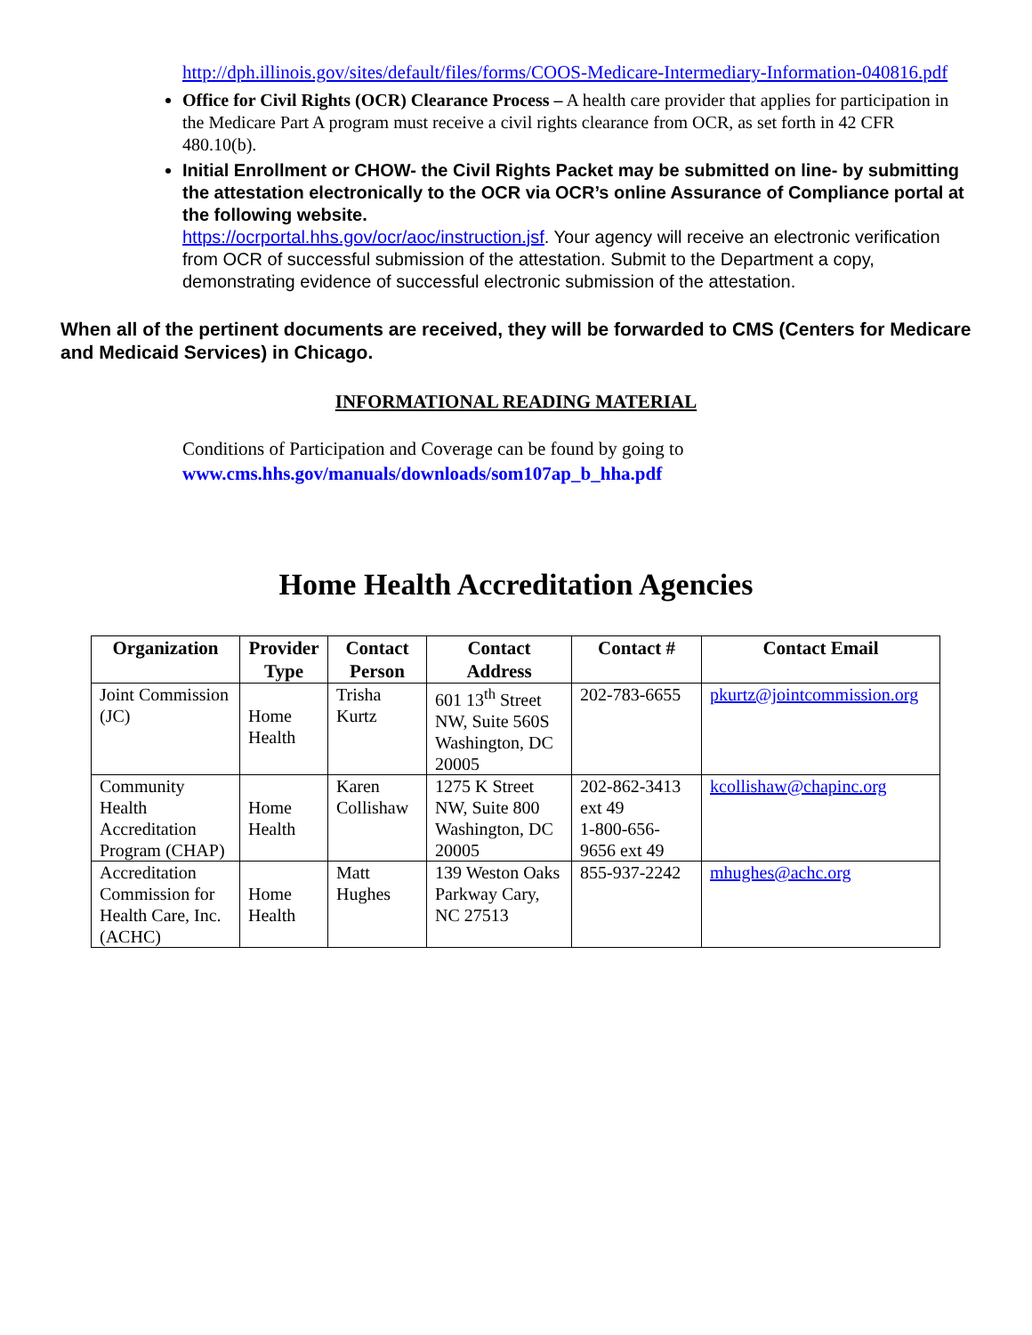http://dph.illinois.gov/sites/default/files/forms/COOS-Medicare-Intermediary-Information-040816.pdf
Office for Civil Rights (OCR) Clearance Process – A health care provider that applies for participation in the Medicare Part A program must receive a civil rights clearance from OCR, as set forth in 42 CFR 480.10(b).
Initial Enrollment or CHOW- the Civil Rights Packet may be submitted on line- by submitting the attestation electronically to the OCR via OCR’s online Assurance of Compliance portal at the following website.
https://ocrportal.hhs.gov/ocr/aoc/instruction.jsf. Your agency will receive an electronic verification from OCR of successful submission of the attestation. Submit to the Department a copy, demonstrating evidence of successful electronic submission of the attestation.
When all of the pertinent documents are received, they will be forwarded to CMS (Centers for Medicare and Medicaid Services) in Chicago.
INFORMATIONAL READING MATERIAL
Conditions of Participation and Coverage can be found by going to
www.cms.hhs.gov/manuals/downloads/som107ap_b_hha.pdf
Home Health Accreditation Agencies
| Organization | Provider Type | Contact Person | Contact Address | Contact # | Contact Email |
| --- | --- | --- | --- | --- | --- |
| Joint Commission (JC) | Home Health | Trisha Kurtz | 601 13<sup>th</sup> Street NW, Suite 560S Washington, DC 20005 | 202-783-6655 | pkurtz@jointcommission.org |
| Community Health Accreditation Program (CHAP) | Home Health | Karen Collishaw | 1275 K Street NW, Suite 800 Washington, DC 20005 | 202-862-3413 ext 49 1-800-656-9656 ext 49 | kcollishaw@chapinc.org |
| Accreditation Commission for Health Care, Inc. (ACHC) | Home Health | Matt Hughes | 139 Weston Oaks Parkway Cary, NC 27513 | 855-937-2242 | mhughes@achc.org |